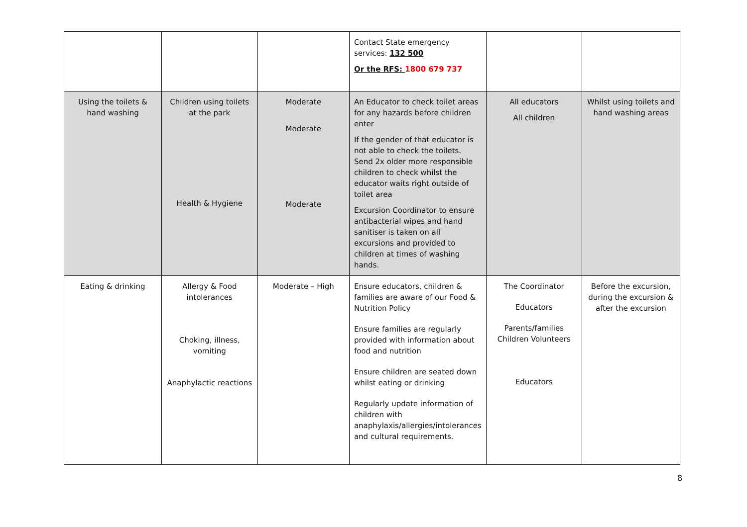| | | | Contact State emergency services: 132 500 Or the RFS: 1800 679 737 | | |
| Using the toilets & hand washing | Children using toilets at the park Health & Hygiene | Moderate Moderate Moderate | An Educator to check toilet areas for any hazards before children enter If the gender of that educator is not able to check the toilets. Send 2x older more responsible children to check whilst the educator waits right outside of toilet area Excursion Coordinator to ensure antibacterial wipes and hand sanitiser is taken on all excursions and provided to children at times of washing hands. | All educators All children | Whilst using toilets and hand washing areas |
| Eating & drinking | Allergy & Food intolerances Choking, illness, vomiting Anaphylactic reactions | Moderate – High | Ensure educators, children & families are aware of our Food & Nutrition Policy Ensure families are regularly provided with information about food and nutrition Ensure children are seated down whilst eating or drinking Regularly update information of children with anaphylaxis/allergies/intolerances and cultural requirements. | The Coordinator Educators Parents/families Children Volunteers Educators | Before the excursion, during the excursion & after the excursion |
8